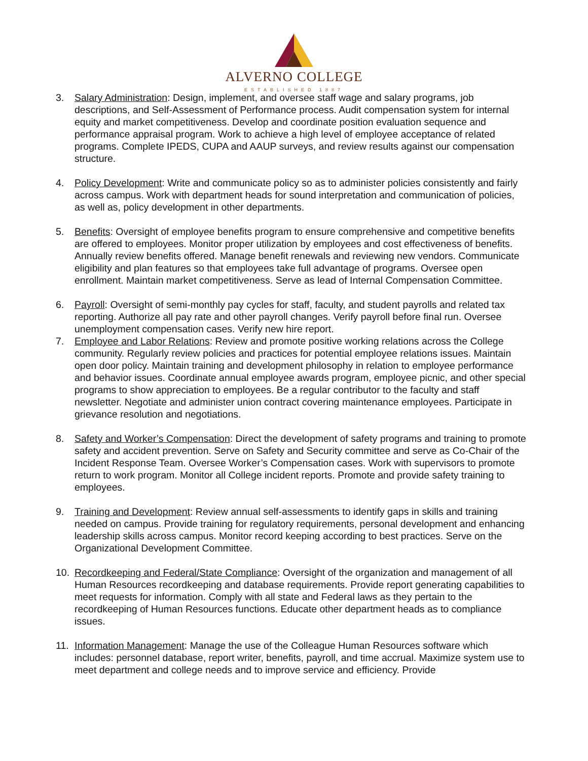ALVERNO COLLEGE
ESTABLISHED 1887
3. Salary Administration: Design, implement, and oversee staff wage and salary programs, job descriptions, and Self-Assessment of Performance process. Audit compensation system for internal equity and market competitiveness. Develop and coordinate position evaluation sequence and performance appraisal program. Work to achieve a high level of employee acceptance of related programs. Complete IPEDS, CUPA and AAUP surveys, and review results against our compensation structure.
4. Policy Development: Write and communicate policy so as to administer policies consistently and fairly across campus. Work with department heads for sound interpretation and communication of policies, as well as, policy development in other departments.
5. Benefits: Oversight of employee benefits program to ensure comprehensive and competitive benefits are offered to employees. Monitor proper utilization by employees and cost effectiveness of benefits. Annually review benefits offered. Manage benefit renewals and reviewing new vendors. Communicate eligibility and plan features so that employees take full advantage of programs. Oversee open enrollment. Maintain market competitiveness. Serve as lead of Internal Compensation Committee.
6. Payroll: Oversight of semi-monthly pay cycles for staff, faculty, and student payrolls and related tax reporting. Authorize all pay rate and other payroll changes. Verify payroll before final run. Oversee unemployment compensation cases. Verify new hire report.
7. Employee and Labor Relations: Review and promote positive working relations across the College community. Regularly review policies and practices for potential employee relations issues. Maintain open door policy. Maintain training and development philosophy in relation to employee performance and behavior issues. Coordinate annual employee awards program, employee picnic, and other special programs to show appreciation to employees. Be a regular contributor to the faculty and staff newsletter. Negotiate and administer union contract covering maintenance employees. Participate in grievance resolution and negotiations.
8. Safety and Worker’s Compensation: Direct the development of safety programs and training to promote safety and accident prevention. Serve on Safety and Security committee and serve as Co-Chair of the Incident Response Team. Oversee Worker’s Compensation cases. Work with supervisors to promote return to work program. Monitor all College incident reports. Promote and provide safety training to employees.
9. Training and Development: Review annual self-assessments to identify gaps in skills and training needed on campus. Provide training for regulatory requirements, personal development and enhancing leadership skills across campus. Monitor record keeping according to best practices. Serve on the Organizational Development Committee.
10. Recordkeeping and Federal/State Compliance: Oversight of the organization and management of all Human Resources recordkeeping and database requirements. Provide report generating capabilities to meet requests for information. Comply with all state and Federal laws as they pertain to the recordkeeping of Human Resources functions. Educate other department heads as to compliance issues.
11. Information Management: Manage the use of the Colleague Human Resources software which includes: personnel database, report writer, benefits, payroll, and time accrual. Maximize system use to meet department and college needs and to improve service and efficiency. Provide